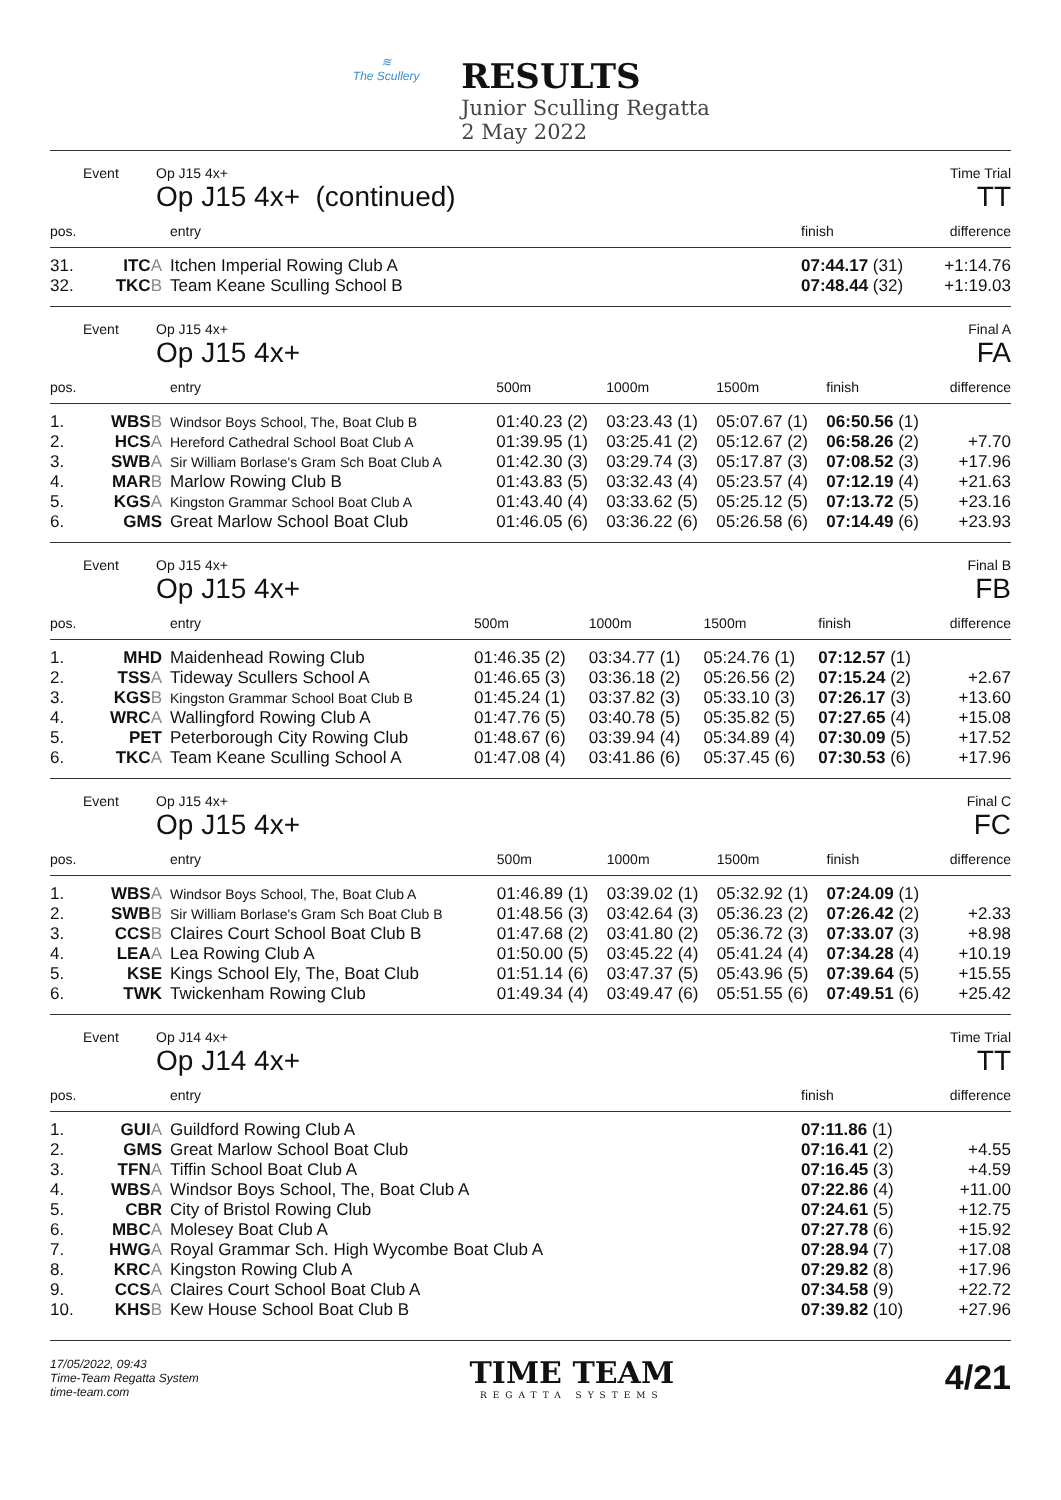≋
The Scullery
RESULTS
Junior Sculling Regatta
2 May 2022
Event Op J15 4x+ Time Trial
Op J15 4x+ (continued) TT
| pos. | | entry | finish | difference |
| --- | --- | --- | --- | --- |
| 31. | ITC A | Itchen Imperial Rowing Club A | 07:44.17 (31) | +1:14.76 |
| 32. | TKC B | Team Keane Sculling School B | 07:48.44 (32) | +1:19.03 |
Event Op J15 4x+ Final A
Op J15 4x+ FA
| pos. | | entry | 500m | 1000m | 1500m | finish | difference |
| --- | --- | --- | --- | --- | --- | --- | --- |
| 1. | WBS B | Windsor Boys School, The, Boat Club B | 01:40.23 (2) | 03:23.43 (1) | 05:07.67 (1) | 06:50.56 (1) | |
| 2. | HCS A | Hereford Cathedral School Boat Club A | 01:39.95 (1) | 03:25.41 (2) | 05:12.67 (2) | 06:58.26 (2) | +7.70 |
| 3. | SWB A | Sir William Borlase's Gram Sch Boat Club A | 01:42.30 (3) | 03:29.74 (3) | 05:17.87 (3) | 07:08.52 (3) | +17.96 |
| 4. | MAR B | Marlow Rowing Club B | 01:43.83 (5) | 03:32.43 (4) | 05:23.57 (4) | 07:12.19 (4) | +21.63 |
| 5. | KGS A | Kingston Grammar School Boat Club A | 01:43.40 (4) | 03:33.62 (5) | 05:25.12 (5) | 07:13.72 (5) | +23.16 |
| 6. | GMS | Great Marlow School Boat Club | 01:46.05 (6) | 03:36.22 (6) | 05:26.58 (6) | 07:14.49 (6) | +23.93 |
Event Op J15 4x+ Final B
Op J15 4x+ FB
| pos. | | entry | 500m | 1000m | 1500m | finish | difference |
| --- | --- | --- | --- | --- | --- | --- | --- |
| 1. | MHD | Maidenhead Rowing Club | 01:46.35 (2) | 03:34.77 (1) | 05:24.76 (1) | 07:12.57 (1) | |
| 2. | TSS A | Tideway Scullers School A | 01:46.65 (3) | 03:36.18 (2) | 05:26.56 (2) | 07:15.24 (2) | +2.67 |
| 3. | KGS B | Kingston Grammar School Boat Club B | 01:45.24 (1) | 03:37.82 (3) | 05:33.10 (3) | 07:26.17 (3) | +13.60 |
| 4. | WRC A | Wallingford Rowing Club A | 01:47.76 (5) | 03:40.78 (5) | 05:35.82 (5) | 07:27.65 (4) | +15.08 |
| 5. | PET | Peterborough City Rowing Club | 01:48.67 (6) | 03:39.94 (4) | 05:34.89 (4) | 07:30.09 (5) | +17.52 |
| 6. | TKC A | Team Keane Sculling School A | 01:47.08 (4) | 03:41.86 (6) | 05:37.45 (6) | 07:30.53 (6) | +17.96 |
Event Op J15 4x+ Final C
Op J15 4x+ FC
| pos. | | entry | 500m | 1000m | 1500m | finish | difference |
| --- | --- | --- | --- | --- | --- | --- | --- |
| 1. | WBS A | Windsor Boys School, The, Boat Club A | 01:46.89 (1) | 03:39.02 (1) | 05:32.92 (1) | 07:24.09 (1) | |
| 2. | SWB B | Sir William Borlase's Gram Sch Boat Club B | 01:48.56 (3) | 03:42.64 (3) | 05:36.23 (2) | 07:26.42 (2) | +2.33 |
| 3. | CCS B | Claires Court School Boat Club B | 01:47.68 (2) | 03:41.80 (2) | 05:36.72 (3) | 07:33.07 (3) | +8.98 |
| 4. | LEA A | Lea Rowing Club A | 01:50.00 (5) | 03:45.22 (4) | 05:41.24 (4) | 07:34.28 (4) | +10.19 |
| 5. | KSE | Kings School Ely, The, Boat Club | 01:51.14 (6) | 03:47.37 (5) | 05:43.96 (5) | 07:39.64 (5) | +15.55 |
| 6. | TWK | Twickenham Rowing Club | 01:49.34 (4) | 03:49.47 (6) | 05:51.55 (6) | 07:49.51 (6) | +25.42 |
Event Op J14 4x+ Time Trial
Op J14 4x+ TT
| pos. | | entry | finish | difference |
| --- | --- | --- | --- | --- |
| 1. | GUI A | Guildford Rowing Club A | 07:11.86 (1) | |
| 2. | GMS | Great Marlow School Boat Club | 07:16.41 (2) | +4.55 |
| 3. | TFN A | Tiffin School Boat Club A | 07:16.45 (3) | +4.59 |
| 4. | WBS A | Windsor Boys School, The, Boat Club A | 07:22.86 (4) | +11.00 |
| 5. | CBR | City of Bristol Rowing Club | 07:24.61 (5) | +12.75 |
| 6. | MBC A | Molesey Boat Club A | 07:27.78 (6) | +15.92 |
| 7. | HWG A | Royal Grammar Sch. High Wycombe Boat Club A | 07:28.94 (7) | +17.08 |
| 8. | KRC A | Kingston Rowing Club A | 07:29.82 (8) | +17.96 |
| 9. | CCS A | Claires Court School Boat Club A | 07:34.58 (9) | +22.72 |
| 10. | KHS B | Kew House School Boat Club B | 07:39.82 (10) | +27.96 |
17/05/2022, 09:43
Time-Team Regatta System
time-team.com
TIME TEAM
REGATTA SYSTEMS
4/21